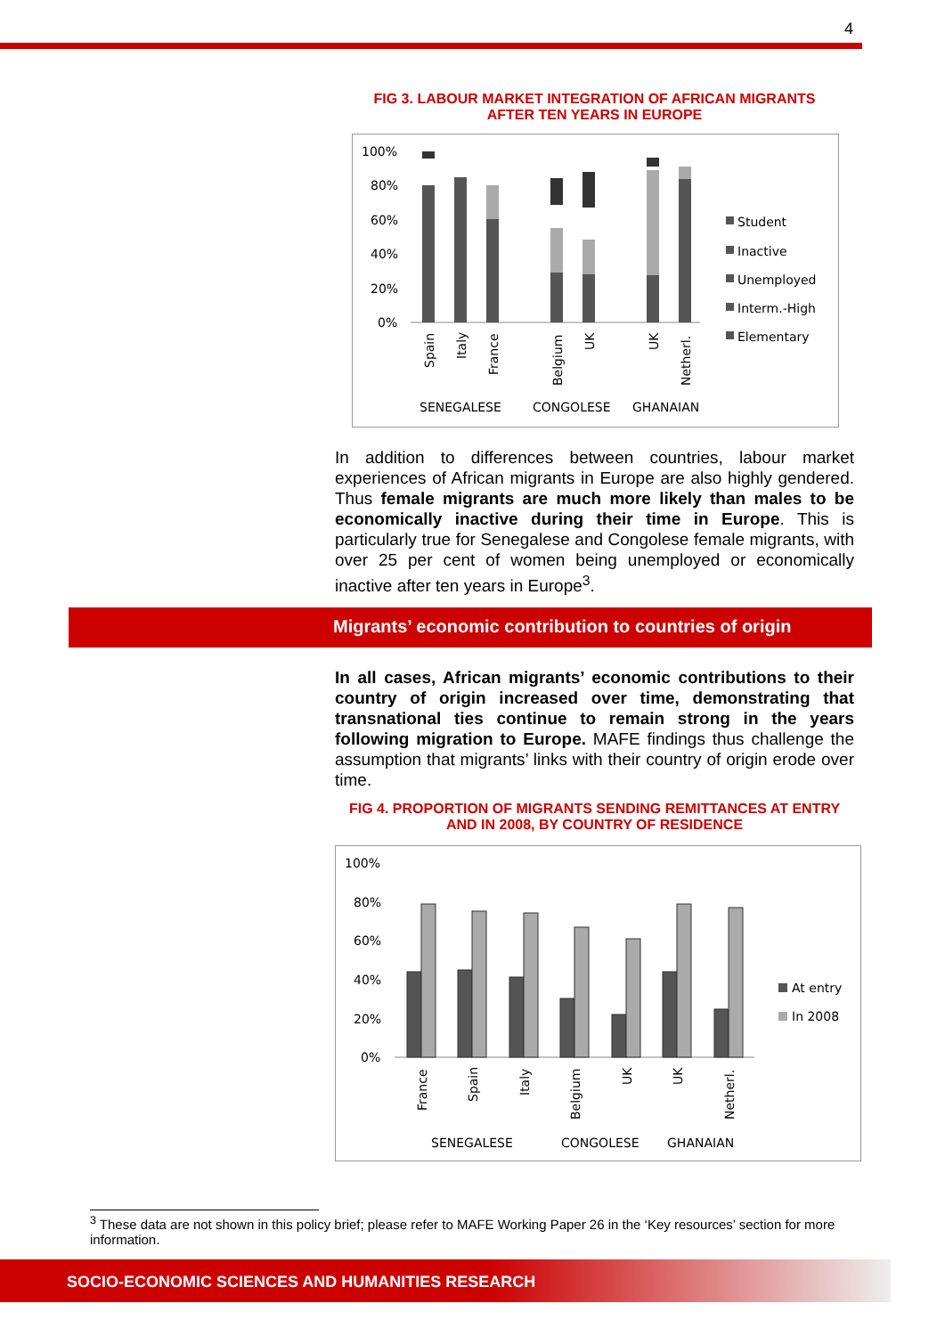4
FIG 3. LABOUR MARKET INTEGRATION OF AFRICAN MIGRANTS AFTER TEN YEARS IN EUROPE
100%
80%
60%
40%
20%
0%
Student
Inactive
Unemployed
Interm.-High
Elementary
Spain
Italy
France
Belgium
UK
UK
Netherl.
SENEGALESE
CONGOLESE
GHANAIAN
In addition to differences between countries, labour market experiences of African migrants in Europe are also highly gendered. Thus female migrants are much more likely than males to be economically inactive during their time in Europe. This is particularly true for Senegalese and Congolese female migrants, with over 25 per cent of women being unemployed or economically inactive after ten years in Europe<sup>3</sup>.
Migrants’ economic contribution to countries of origin
In all cases, African migrants’ economic contributions to their country of origin increased over time, demonstrating that transnational ties continue to remain strong in the years following migration to Europe. MAFE findings thus challenge the assumption that migrants’ links with their country of origin erode over time.
FIG 4. PROPORTION OF MIGRANTS SENDING REMITTANCES AT ENTRY AND IN 2008, BY COUNTRY OF RESIDENCE
100%
80%
60%
40%
20%
0%
At entry
In 2008
France
Spain
Italy
Belgium
UK
UK
Netherl.
SENEGALESE
CONGOLESE
GHANAIAN
<sup>3</sup> These data are not shown in this policy brief; please refer to MAFE Working Paper 26 in the ‘Key resources’ section for more information.
SOCIO-ECONOMIC SCIENCES AND HUMANITIES RESEARCH